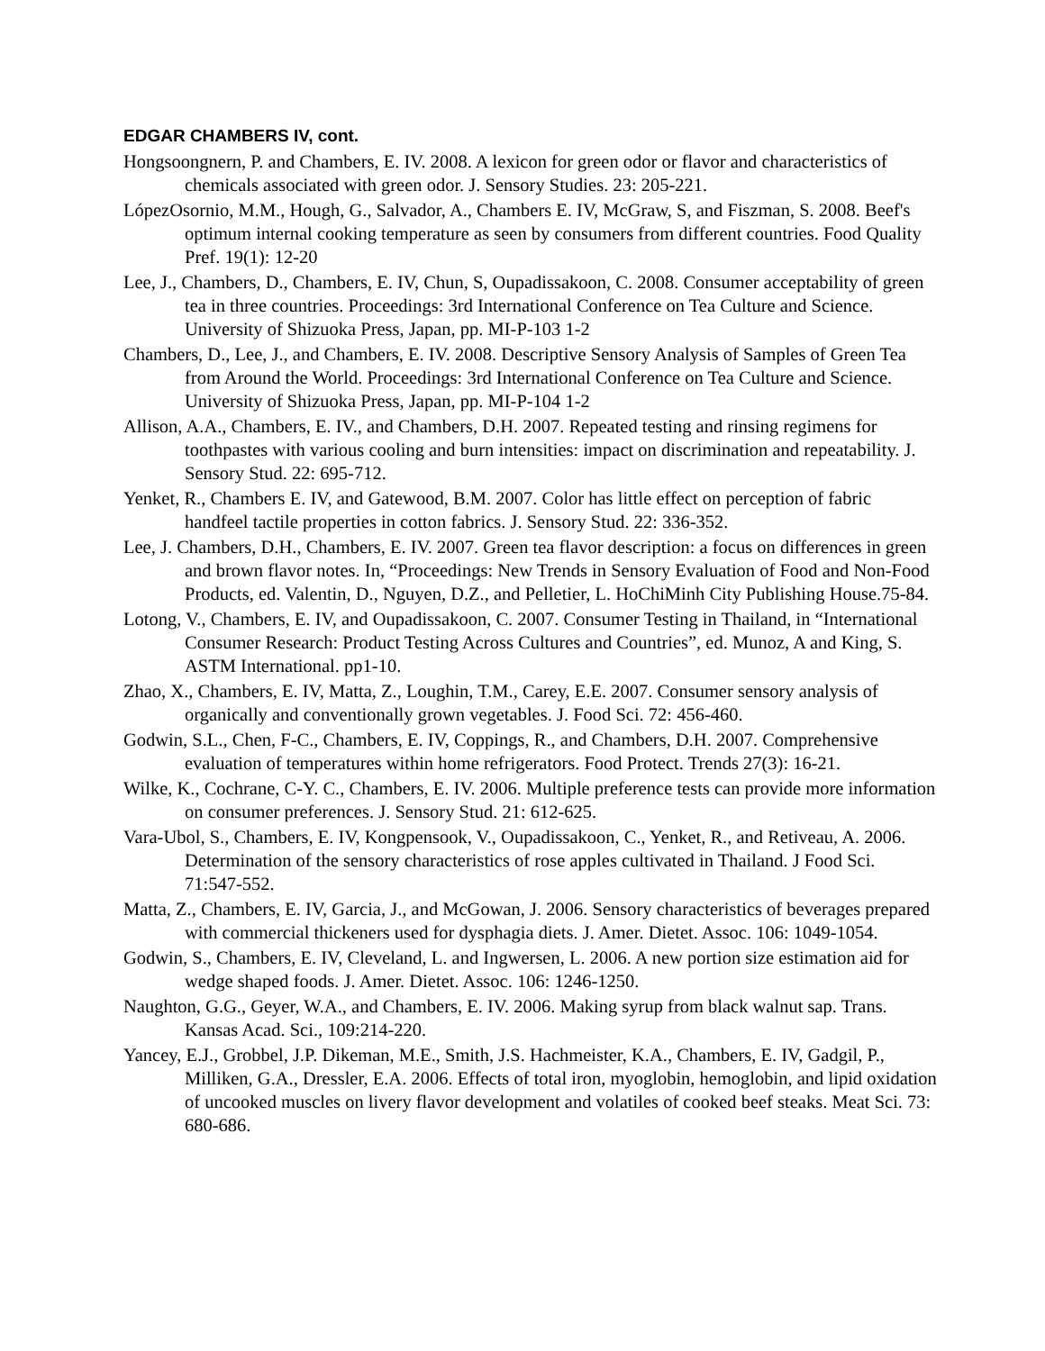EDGAR CHAMBERS IV, cont.
Hongsoongnern, P. and Chambers, E. IV. 2008. A lexicon for green odor or flavor and characteristics of chemicals associated with green odor. J. Sensory Studies. 23: 205-221.
LópezOsornio, M.M., Hough, G., Salvador, A., Chambers E. IV, McGraw, S, and Fiszman, S. 2008. Beef's optimum internal cooking temperature as seen by consumers from different countries. Food Quality Pref. 19(1): 12-20
Lee, J., Chambers, D., Chambers, E. IV, Chun, S, Oupadissakoon, C. 2008. Consumer acceptability of green tea in three countries. Proceedings: 3rd International Conference on Tea Culture and Science. University of Shizuoka Press, Japan, pp. MI-P-103 1-2
Chambers, D., Lee, J., and Chambers, E. IV. 2008. Descriptive Sensory Analysis of Samples of Green Tea from Around the World. Proceedings: 3rd International Conference on Tea Culture and Science. University of Shizuoka Press, Japan, pp. MI-P-104 1-2
Allison, A.A., Chambers, E. IV., and Chambers, D.H. 2007. Repeated testing and rinsing regimens for toothpastes with various cooling and burn intensities: impact on discrimination and repeatability. J. Sensory Stud. 22: 695-712.
Yenket, R., Chambers E. IV, and Gatewood, B.M. 2007. Color has little effect on perception of fabric handfeel tactile properties in cotton fabrics. J. Sensory Stud. 22: 336-352.
Lee, J. Chambers, D.H., Chambers, E. IV. 2007. Green tea flavor description: a focus on differences in green and brown flavor notes. In, “Proceedings: New Trends in Sensory Evaluation of Food and Non-Food Products, ed. Valentin, D., Nguyen, D.Z., and Pelletier, L. HoChiMinh City Publishing House.75-84.
Lotong, V., Chambers, E. IV, and Oupadissakoon, C. 2007. Consumer Testing in Thailand, in “International Consumer Research: Product Testing Across Cultures and Countries”, ed. Munoz, A and King, S. ASTM International. pp1-10.
Zhao, X., Chambers, E. IV, Matta, Z., Loughin, T.M., Carey, E.E. 2007. Consumer sensory analysis of organically and conventionally grown vegetables. J. Food Sci. 72: 456-460.
Godwin, S.L., Chen, F-C., Chambers, E. IV, Coppings, R., and Chambers, D.H. 2007. Comprehensive evaluation of temperatures within home refrigerators. Food Protect. Trends 27(3): 16-21.
Wilke, K., Cochrane, C-Y. C., Chambers, E. IV. 2006. Multiple preference tests can provide more information on consumer preferences. J. Sensory Stud. 21: 612-625.
Vara-Ubol, S., Chambers, E. IV, Kongpensook, V., Oupadissakoon, C., Yenket, R., and Retiveau, A. 2006. Determination of the sensory characteristics of rose apples cultivated in Thailand. J Food Sci. 71:547-552.
Matta, Z., Chambers, E. IV, Garcia, J., and McGowan, J. 2006. Sensory characteristics of beverages prepared with commercial thickeners used for dysphagia diets. J. Amer. Dietet. Assoc. 106: 1049-1054.
Godwin, S., Chambers, E. IV, Cleveland, L. and Ingwersen, L. 2006. A new portion size estimation aid for wedge shaped foods. J. Amer. Dietet. Assoc. 106: 1246-1250.
Naughton, G.G., Geyer, W.A., and Chambers, E. IV. 2006. Making syrup from black walnut sap. Trans. Kansas Acad. Sci., 109:214-220.
Yancey, E.J., Grobbel, J.P. Dikeman, M.E., Smith, J.S. Hachmeister, K.A., Chambers, E. IV, Gadgil, P., Milliken, G.A., Dressler, E.A. 2006. Effects of total iron, myoglobin, hemoglobin, and lipid oxidation of uncooked muscles on livery flavor development and volatiles of cooked beef steaks. Meat Sci. 73: 680-686.